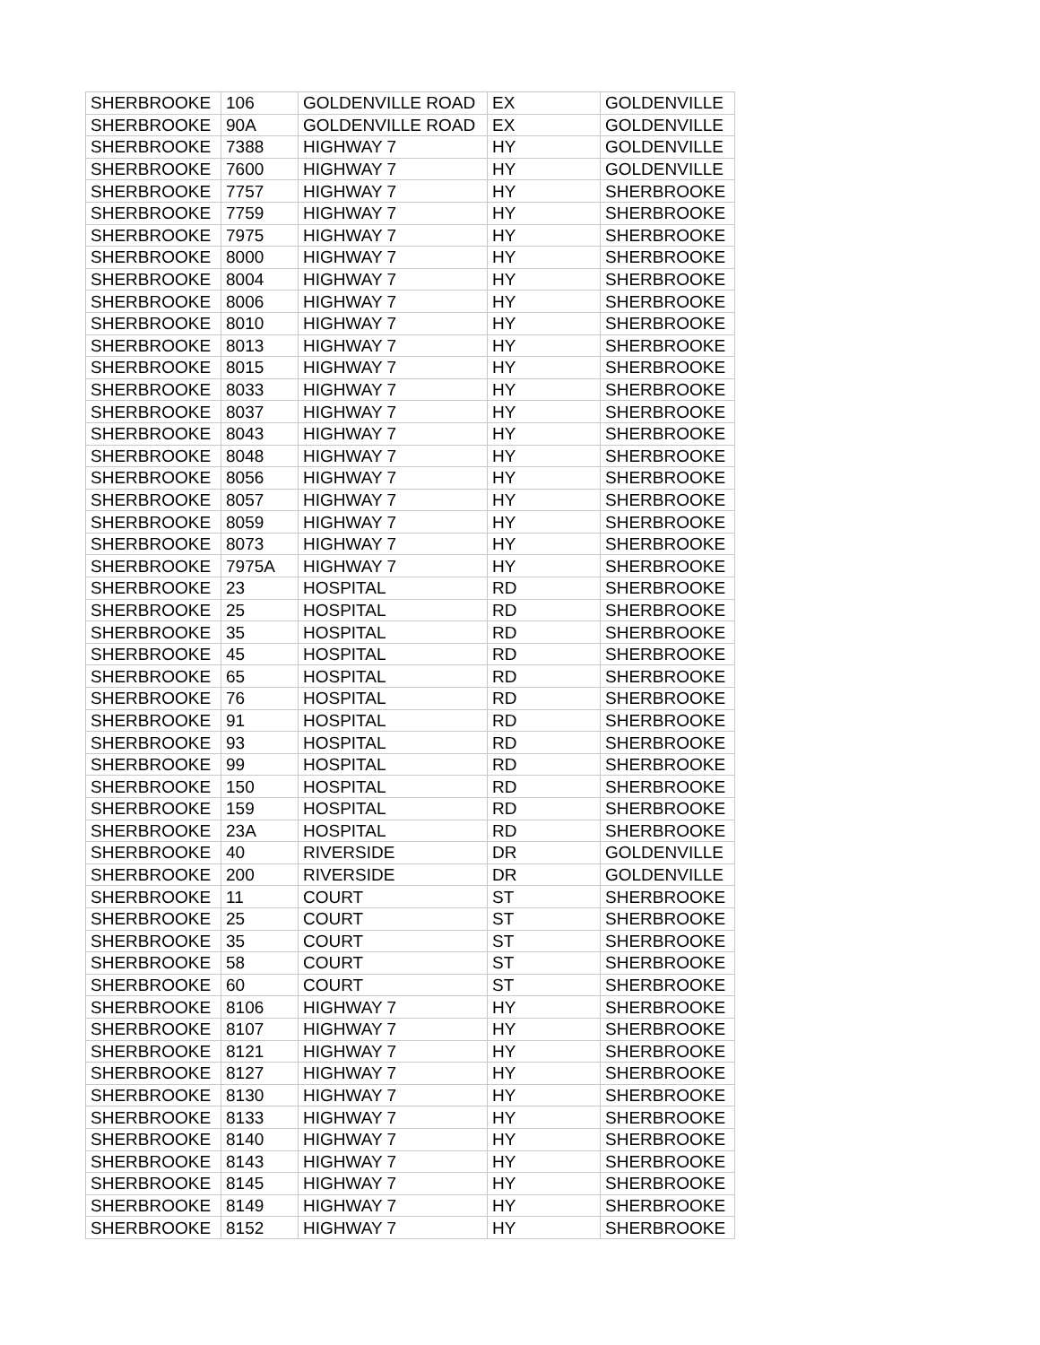| SHERBROOKE | 106 | GOLDENVILLE ROAD | EX | GOLDENVILLE |
| SHERBROOKE | 90A | GOLDENVILLE ROAD | EX | GOLDENVILLE |
| SHERBROOKE | 7388 | HIGHWAY 7 | HY | GOLDENVILLE |
| SHERBROOKE | 7600 | HIGHWAY 7 | HY | GOLDENVILLE |
| SHERBROOKE | 7757 | HIGHWAY 7 | HY | SHERBROOKE |
| SHERBROOKE | 7759 | HIGHWAY 7 | HY | SHERBROOKE |
| SHERBROOKE | 7975 | HIGHWAY 7 | HY | SHERBROOKE |
| SHERBROOKE | 8000 | HIGHWAY 7 | HY | SHERBROOKE |
| SHERBROOKE | 8004 | HIGHWAY 7 | HY | SHERBROOKE |
| SHERBROOKE | 8006 | HIGHWAY 7 | HY | SHERBROOKE |
| SHERBROOKE | 8010 | HIGHWAY 7 | HY | SHERBROOKE |
| SHERBROOKE | 8013 | HIGHWAY 7 | HY | SHERBROOKE |
| SHERBROOKE | 8015 | HIGHWAY 7 | HY | SHERBROOKE |
| SHERBROOKE | 8033 | HIGHWAY 7 | HY | SHERBROOKE |
| SHERBROOKE | 8037 | HIGHWAY 7 | HY | SHERBROOKE |
| SHERBROOKE | 8043 | HIGHWAY 7 | HY | SHERBROOKE |
| SHERBROOKE | 8048 | HIGHWAY 7 | HY | SHERBROOKE |
| SHERBROOKE | 8056 | HIGHWAY 7 | HY | SHERBROOKE |
| SHERBROOKE | 8057 | HIGHWAY 7 | HY | SHERBROOKE |
| SHERBROOKE | 8059 | HIGHWAY 7 | HY | SHERBROOKE |
| SHERBROOKE | 8073 | HIGHWAY 7 | HY | SHERBROOKE |
| SHERBROOKE | 7975A | HIGHWAY 7 | HY | SHERBROOKE |
| SHERBROOKE | 23 | HOSPITAL | RD | SHERBROOKE |
| SHERBROOKE | 25 | HOSPITAL | RD | SHERBROOKE |
| SHERBROOKE | 35 | HOSPITAL | RD | SHERBROOKE |
| SHERBROOKE | 45 | HOSPITAL | RD | SHERBROOKE |
| SHERBROOKE | 65 | HOSPITAL | RD | SHERBROOKE |
| SHERBROOKE | 76 | HOSPITAL | RD | SHERBROOKE |
| SHERBROOKE | 91 | HOSPITAL | RD | SHERBROOKE |
| SHERBROOKE | 93 | HOSPITAL | RD | SHERBROOKE |
| SHERBROOKE | 99 | HOSPITAL | RD | SHERBROOKE |
| SHERBROOKE | 150 | HOSPITAL | RD | SHERBROOKE |
| SHERBROOKE | 159 | HOSPITAL | RD | SHERBROOKE |
| SHERBROOKE | 23A | HOSPITAL | RD | SHERBROOKE |
| SHERBROOKE | 40 | RIVERSIDE | DR | GOLDENVILLE |
| SHERBROOKE | 200 | RIVERSIDE | DR | GOLDENVILLE |
| SHERBROOKE | 11 | COURT | ST | SHERBROOKE |
| SHERBROOKE | 25 | COURT | ST | SHERBROOKE |
| SHERBROOKE | 35 | COURT | ST | SHERBROOKE |
| SHERBROOKE | 58 | COURT | ST | SHERBROOKE |
| SHERBROOKE | 60 | COURT | ST | SHERBROOKE |
| SHERBROOKE | 8106 | HIGHWAY 7 | HY | SHERBROOKE |
| SHERBROOKE | 8107 | HIGHWAY 7 | HY | SHERBROOKE |
| SHERBROOKE | 8121 | HIGHWAY 7 | HY | SHERBROOKE |
| SHERBROOKE | 8127 | HIGHWAY 7 | HY | SHERBROOKE |
| SHERBROOKE | 8130 | HIGHWAY 7 | HY | SHERBROOKE |
| SHERBROOKE | 8133 | HIGHWAY 7 | HY | SHERBROOKE |
| SHERBROOKE | 8140 | HIGHWAY 7 | HY | SHERBROOKE |
| SHERBROOKE | 8143 | HIGHWAY 7 | HY | SHERBROOKE |
| SHERBROOKE | 8145 | HIGHWAY 7 | HY | SHERBROOKE |
| SHERBROOKE | 8149 | HIGHWAY 7 | HY | SHERBROOKE |
| SHERBROOKE | 8152 | HIGHWAY 7 | HY | SHERBROOKE |